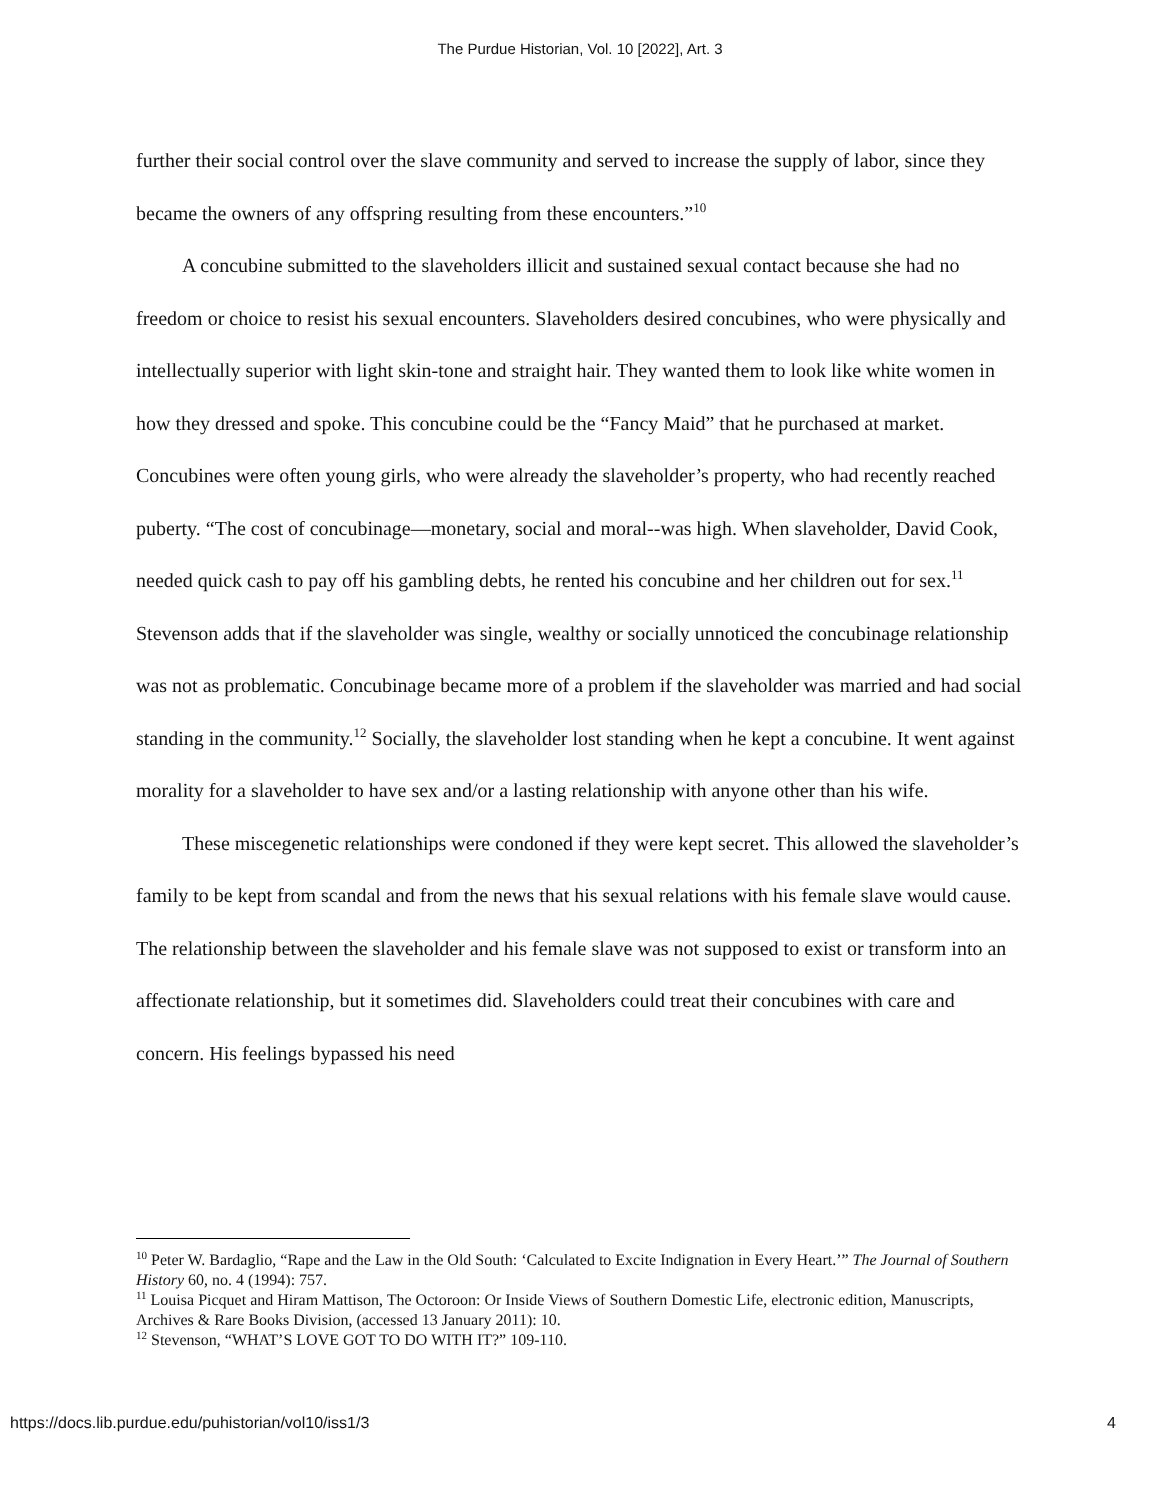The Purdue Historian, Vol. 10 [2022], Art. 3
further their social control over the slave community and served to increase the supply of labor, since they became the owners of any offspring resulting from these encounters.”<sup>10</sup>
A concubine submitted to the slaveholders illicit and sustained sexual contact because she had no freedom or choice to resist his sexual encounters. Slaveholders desired concubines, who were physically and intellectually superior with light skin-tone and straight hair. They wanted them to look like white women in how they dressed and spoke. This concubine could be the “Fancy Maid” that he purchased at market. Concubines were often young girls, who were already the slaveholder’s property, who had recently reached puberty. “The cost of concubinage—monetary, social and moral--was high. When slaveholder, David Cook, needed quick cash to pay off his gambling debts, he rented his concubine and her children out for sex.<sup>11</sup> Stevenson adds that if the slaveholder was single, wealthy or socially unnoticed the concubinage relationship was not as problematic. Concubinage became more of a problem if the slaveholder was married and had social standing in the community.<sup>12</sup> Socially, the slaveholder lost standing when he kept a concubine. It went against morality for a slaveholder to have sex and/or a lasting relationship with anyone other than his wife.
These miscegenetic relationships were condoned if they were kept secret. This allowed the slaveholder’s family to be kept from scandal and from the news that his sexual relations with his female slave would cause. The relationship between the slaveholder and his female slave was not supposed to exist or transform into an affectionate relationship, but it sometimes did. Slaveholders could treat their concubines with care and concern. His feelings bypassed his need
<sup>10</sup> Peter W. Bardaglio, “Rape and the Law in the Old South: ‘Calculated to Excite Indignation in Every Heart.’” The Journal of Southern History 60, no. 4 (1994): 757.
<sup>11</sup> Louisa Picquet and Hiram Mattison, The Octoroon: Or Inside Views of Southern Domestic Life, electronic edition, Manuscripts, Archives & Rare Books Division, (accessed 13 January 2011): 10.
<sup>12</sup> Stevenson, “WHAT’S LOVE GOT TO DO WITH IT?” 109-110.
https://docs.lib.purdue.edu/puhistorian/vol10/iss1/3 4